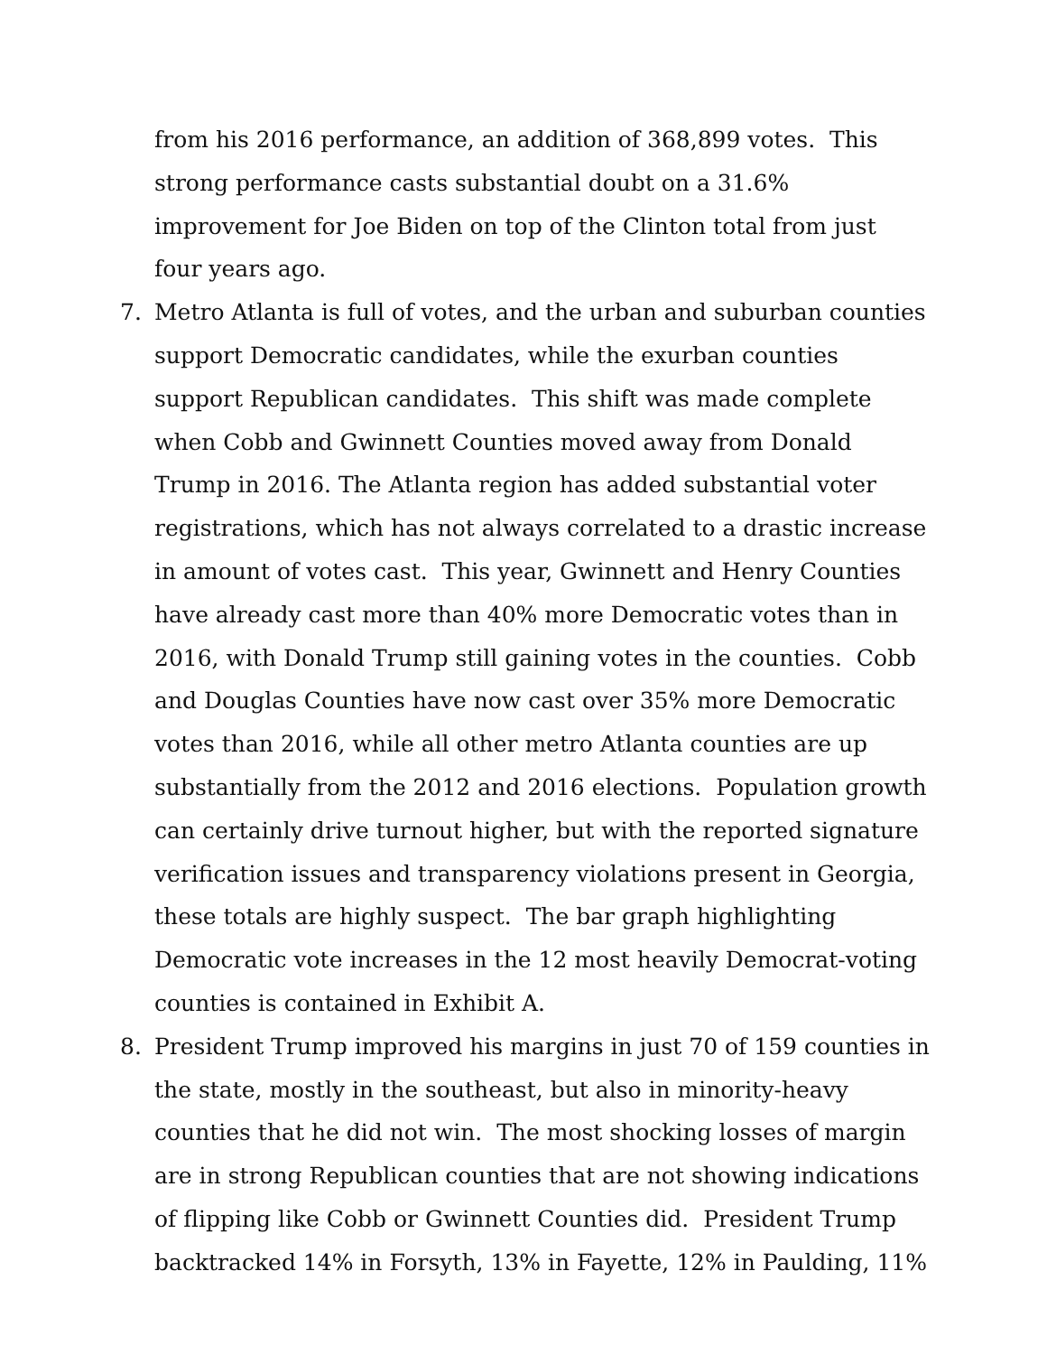from his 2016 performance, an addition of 368,899 votes. This strong performance casts substantial doubt on a 31.6% improvement for Joe Biden on top of the Clinton total from just four years ago.
7. Metro Atlanta is full of votes, and the urban and suburban counties support Democratic candidates, while the exurban counties support Republican candidates. This shift was made complete when Cobb and Gwinnett Counties moved away from Donald Trump in 2016. The Atlanta region has added substantial voter registrations, which has not always correlated to a drastic increase in amount of votes cast. This year, Gwinnett and Henry Counties have already cast more than 40% more Democratic votes than in 2016, with Donald Trump still gaining votes in the counties. Cobb and Douglas Counties have now cast over 35% more Democratic votes than 2016, while all other metro Atlanta counties are up substantially from the 2012 and 2016 elections. Population growth can certainly drive turnout higher, but with the reported signature verification issues and transparency violations present in Georgia, these totals are highly suspect. The bar graph highlighting Democratic vote increases in the 12 most heavily Democrat-voting counties is contained in Exhibit A.
8. President Trump improved his margins in just 70 of 159 counties in the state, mostly in the southeast, but also in minority-heavy counties that he did not win. The most shocking losses of margin are in strong Republican counties that are not showing indications of flipping like Cobb or Gwinnett Counties did. President Trump backtracked 14% in Forsyth, 13% in Fayette, 12% in Paulding, 11%